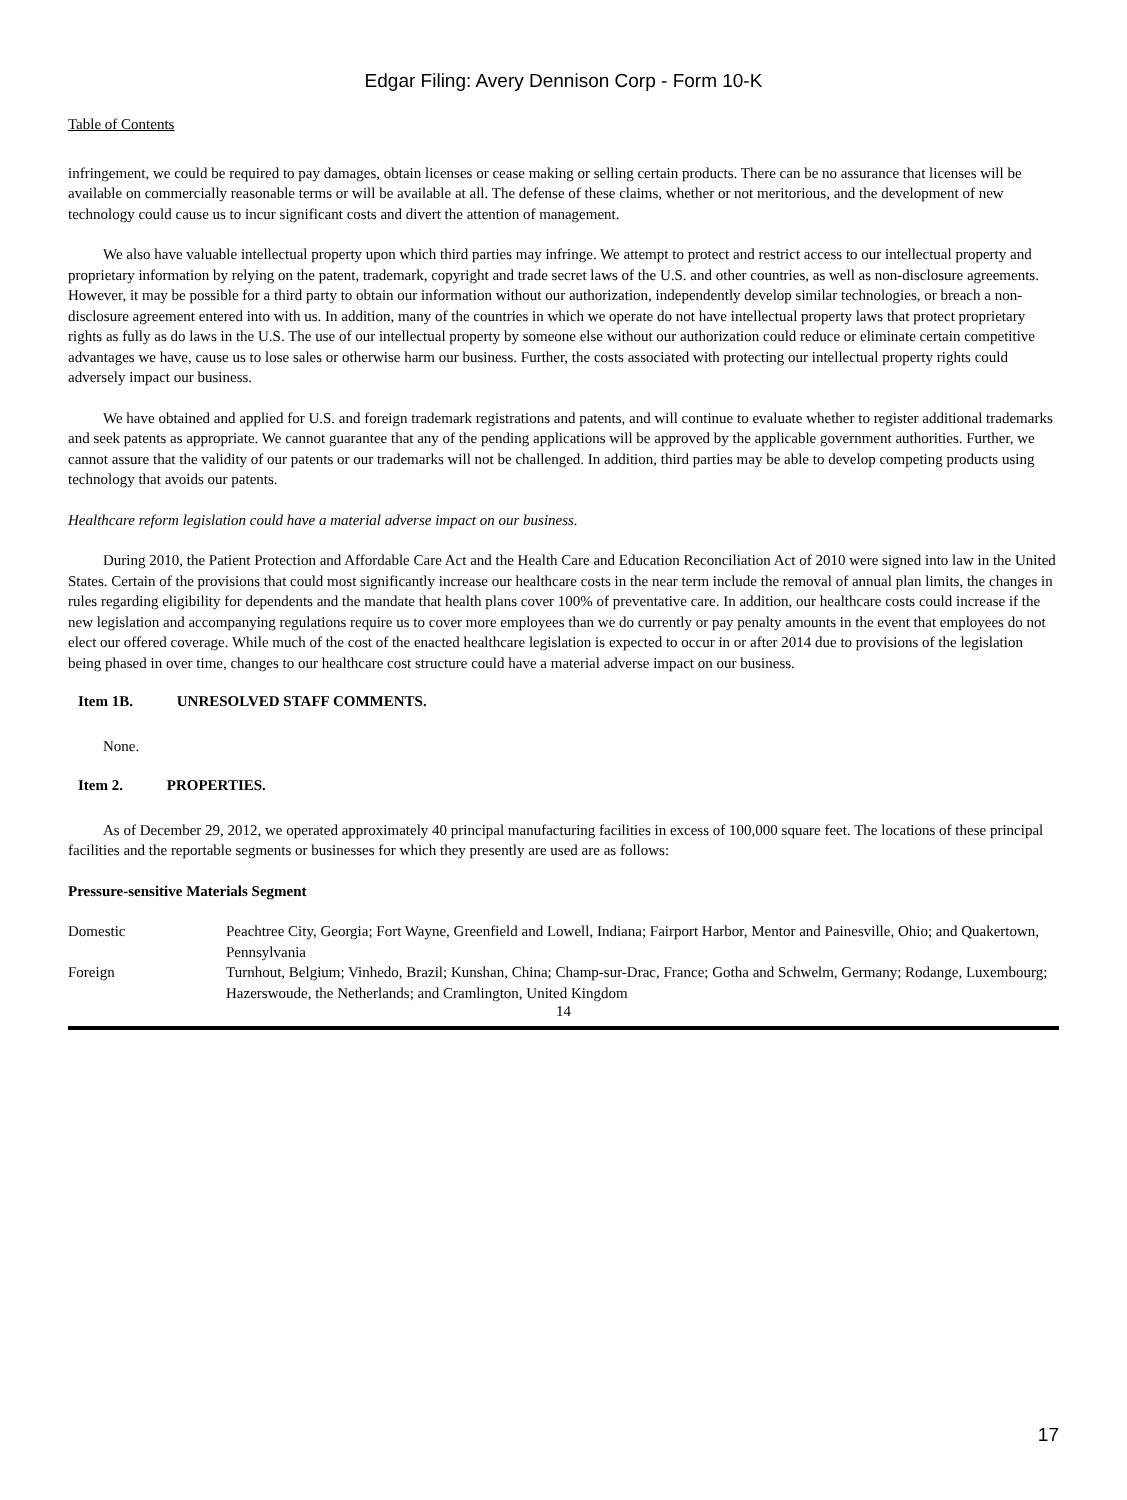Edgar Filing: Avery Dennison Corp - Form 10-K
Table of Contents
infringement, we could be required to pay damages, obtain licenses or cease making or selling certain products. There can be no assurance that licenses will be available on commercially reasonable terms or will be available at all. The defense of these claims, whether or not meritorious, and the development of new technology could cause us to incur significant costs and divert the attention of management.
We also have valuable intellectual property upon which third parties may infringe. We attempt to protect and restrict access to our intellectual property and proprietary information by relying on the patent, trademark, copyright and trade secret laws of the U.S. and other countries, as well as non-disclosure agreements. However, it may be possible for a third party to obtain our information without our authorization, independently develop similar technologies, or breach a non-disclosure agreement entered into with us. In addition, many of the countries in which we operate do not have intellectual property laws that protect proprietary rights as fully as do laws in the U.S. The use of our intellectual property by someone else without our authorization could reduce or eliminate certain competitive advantages we have, cause us to lose sales or otherwise harm our business. Further, the costs associated with protecting our intellectual property rights could adversely impact our business.
We have obtained and applied for U.S. and foreign trademark registrations and patents, and will continue to evaluate whether to register additional trademarks and seek patents as appropriate. We cannot guarantee that any of the pending applications will be approved by the applicable government authorities. Further, we cannot assure that the validity of our patents or our trademarks will not be challenged. In addition, third parties may be able to develop competing products using technology that avoids our patents.
Healthcare reform legislation could have a material adverse impact on our business.
During 2010, the Patient Protection and Affordable Care Act and the Health Care and Education Reconciliation Act of 2010 were signed into law in the United States. Certain of the provisions that could most significantly increase our healthcare costs in the near term include the removal of annual plan limits, the changes in rules regarding eligibility for dependents and the mandate that health plans cover 100% of preventative care. In addition, our healthcare costs could increase if the new legislation and accompanying regulations require us to cover more employees than we do currently or pay penalty amounts in the event that employees do not elect our offered coverage. While much of the cost of the enacted healthcare legislation is expected to occur in or after 2014 due to provisions of the legislation being phased in over time, changes to our healthcare cost structure could have a material adverse impact on our business.
Item 1B. UNRESOLVED STAFF COMMENTS.
None.
Item 2. PROPERTIES.
As of December 29, 2012, we operated approximately 40 principal manufacturing facilities in excess of 100,000 square feet. The locations of these principal facilities and the reportable segments or businesses for which they presently are used are as follows:
Pressure-sensitive Materials Segment
| Domestic | Peachtree City, Georgia; Fort Wayne, Greenfield and Lowell, Indiana; Fairport Harbor, Mentor and Painesville, Ohio; and Quakertown, Pennsylvania |
| Foreign | Turnhout, Belgium; Vinhedo, Brazil; Kunshan, China; Champ-sur-Drac, France; Gotha and Schwelm, Germany; Rodange, Luxembourg; Hazerswoude, the Netherlands; and Cramlington, United Kingdom |
14
17